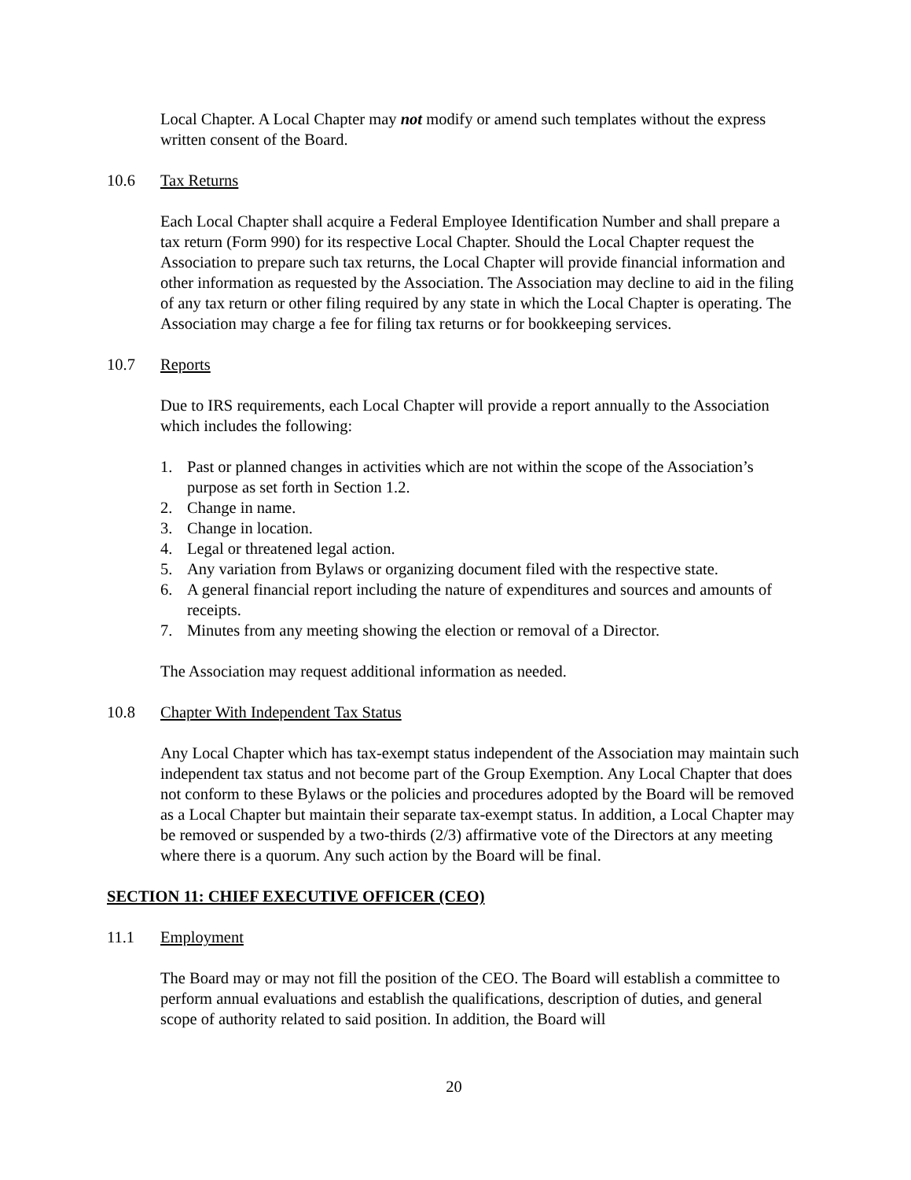Local Chapter. A Local Chapter may not modify or amend such templates without the express written consent of the Board.
10.6 Tax Returns
Each Local Chapter shall acquire a Federal Employee Identification Number and shall prepare a tax return (Form 990) for its respective Local Chapter. Should the Local Chapter request the Association to prepare such tax returns, the Local Chapter will provide financial information and other information as requested by the Association. The Association may decline to aid in the filing of any tax return or other filing required by any state in which the Local Chapter is operating. The Association may charge a fee for filing tax returns or for bookkeeping services.
10.7 Reports
Due to IRS requirements, each Local Chapter will provide a report annually to the Association which includes the following:
1. Past or planned changes in activities which are not within the scope of the Association’s purpose as set forth in Section 1.2.
2. Change in name.
3. Change in location.
4. Legal or threatened legal action.
5. Any variation from Bylaws or organizing document filed with the respective state.
6. A general financial report including the nature of expenditures and sources and amounts of receipts.
7. Minutes from any meeting showing the election or removal of a Director.
The Association may request additional information as needed.
10.8 Chapter With Independent Tax Status
Any Local Chapter which has tax-exempt status independent of the Association may maintain such independent tax status and not become part of the Group Exemption. Any Local Chapter that does not conform to these Bylaws or the policies and procedures adopted by the Board will be removed as a Local Chapter but maintain their separate tax-exempt status. In addition, a Local Chapter may be removed or suspended by a two-thirds (2/3) affirmative vote of the Directors at any meeting where there is a quorum. Any such action by the Board will be final.
SECTION 11: CHIEF EXECUTIVE OFFICER (CEO)
11.1 Employment
The Board may or may not fill the position of the CEO. The Board will establish a committee to perform annual evaluations and establish the qualifications, description of duties, and general scope of authority related to said position. In addition, the Board will
20